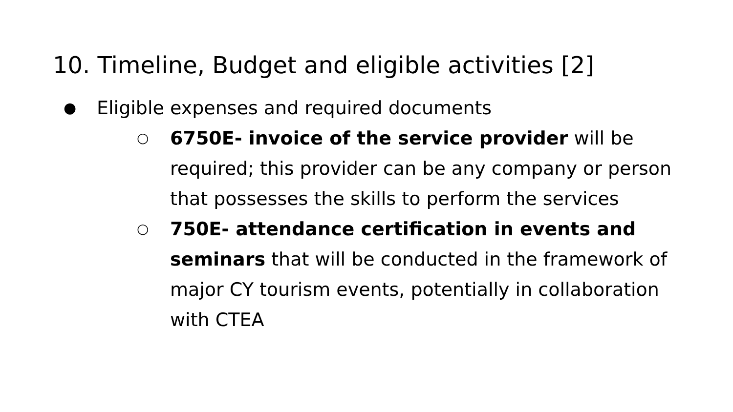10. Timeline, Budget and eligible activities [2]
● Eligible expenses and required documents
○ 6750E- invoice of the service provider will be required; this provider can be any company or person that possesses the skills to perform the services
○ 750E- attendance certification in events and seminars that will be conducted in the framework of major CY tourism events, potentially in collaboration with CTEA